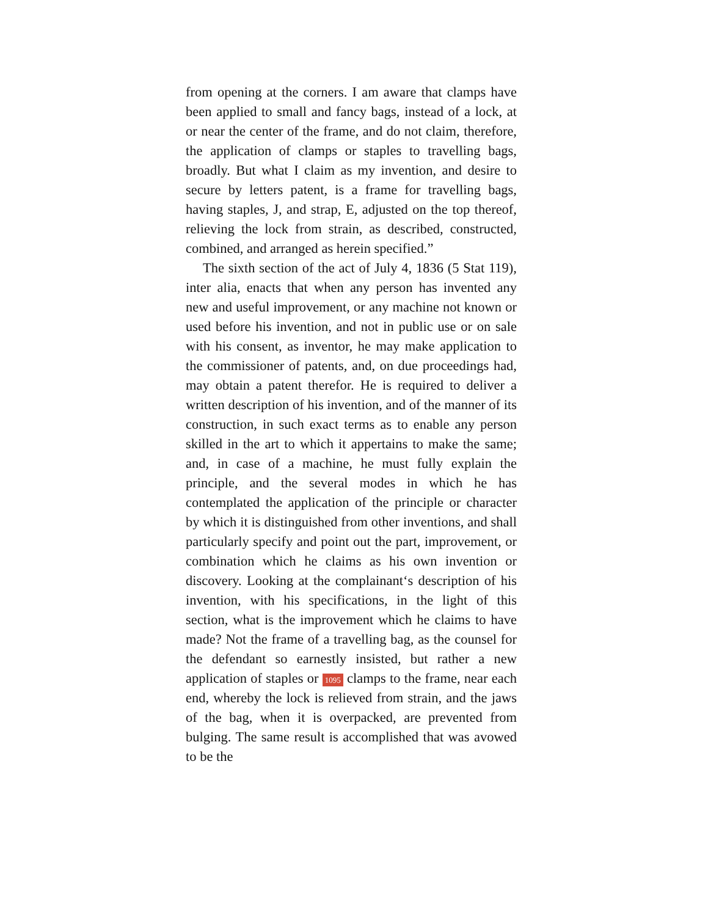from opening at the corners. I am aware that clamps have been applied to small and fancy bags, instead of a lock, at or near the center of the frame, and do not claim, therefore, the application of clamps or staples to travelling bags, broadly. But what I claim as my invention, and desire to secure by letters patent, is a frame for travelling bags, having staples, J, and strap, E, adjusted on the top thereof, relieving the lock from strain, as described, constructed, combined, and arranged as herein specified.”
The sixth section of the act of July 4, 1836 (5 Stat 119), inter alia, enacts that when any person has invented any new and useful improvement, or any machine not known or used before his invention, and not in public use or on sale with his consent, as inventor, he may make application to the commissioner of patents, and, on due proceedings had, may obtain a patent therefor. He is required to deliver a written description of his invention, and of the manner of its construction, in such exact terms as to enable any person skilled in the art to which it appertains to make the same; and, in case of a machine, he must fully explain the principle, and the several modes in which he has contemplated the application of the principle or character by which it is distinguished from other inventions, and shall particularly specify and point out the part, improvement, or combination which he claims as his own invention or discovery. Looking at the complainant‘s description of his invention, with his specifications, in the light of this section, what is the improvement which he claims to have made? Not the frame of a travelling bag, as the counsel for the defendant so earnestly insisted, but rather a new application of staples or 1095 clamps to the frame, near each end, whereby the lock is relieved from strain, and the jaws of the bag, when it is overpacked, are prevented from bulging. The same result is accomplished that was avowed to be the